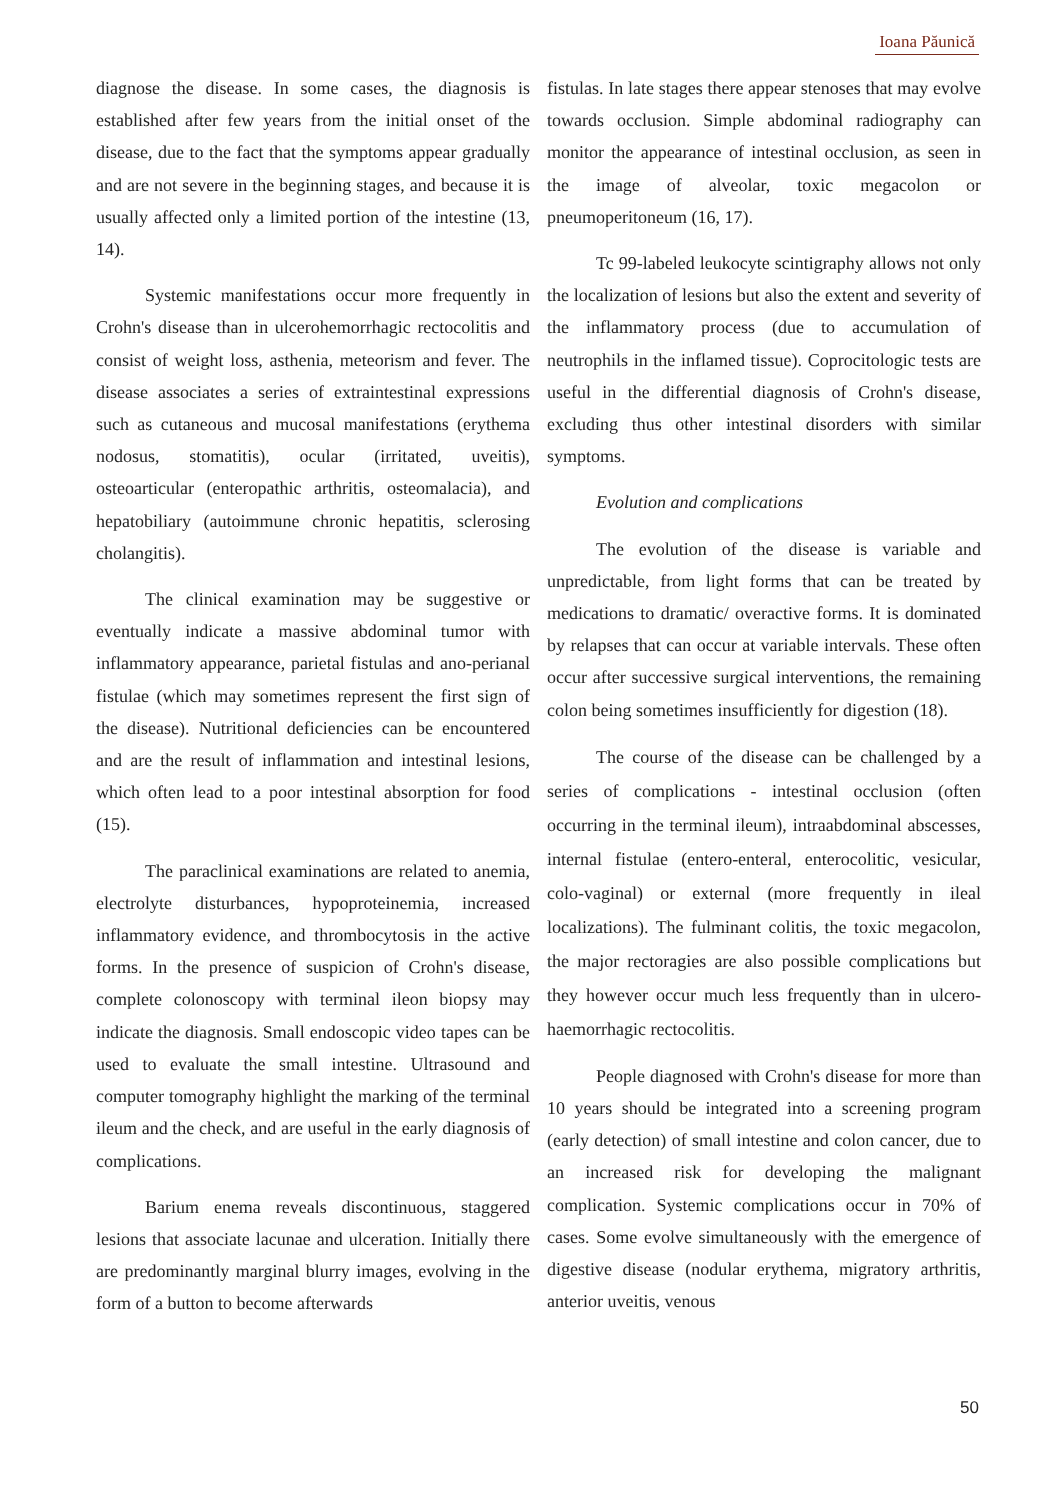Ioana Păunică
diagnose the disease. In some cases, the diagnosis is established after few years from the initial onset of the disease, due to the fact that the symptoms appear gradually and are not severe in the beginning stages, and because it is usually affected only a limited portion of the intestine (13, 14).
Systemic manifestations occur more frequently in Crohn's disease than in ulcerohemorrhagic rectocolitis and consist of weight loss, asthenia, meteorism and fever. The disease associates a series of extraintestinal expressions such as cutaneous and mucosal manifestations (erythema nodosus, stomatitis), ocular (irritated, uveitis), osteoarticular (enteropathic arthritis, osteomalacia), and hepatobiliary (autoimmune chronic hepatitis, sclerosing cholangitis).
The clinical examination may be suggestive or eventually indicate a massive abdominal tumor with inflammatory appearance, parietal fistulas and ano-perianal fistulae (which may sometimes represent the first sign of the disease). Nutritional deficiencies can be encountered and are the result of inflammation and intestinal lesions, which often lead to a poor intestinal absorption for food (15).
The paraclinical examinations are related to anemia, electrolyte disturbances, hypoproteinemia, increased inflammatory evidence, and thrombocytosis in the active forms. In the presence of suspicion of Crohn's disease, complete colonoscopy with terminal ileon biopsy may indicate the diagnosis. Small endoscopic video tapes can be used to evaluate the small intestine. Ultrasound and computer tomography highlight the marking of the terminal ileum and the check, and are useful in the early diagnosis of complications.
Barium enema reveals discontinuous, staggered lesions that associate lacunae and ulceration. Initially there are predominantly marginal blurry images, evolving in the form of a button to become afterwards
fistulas. In late stages there appear stenoses that may evolve towards occlusion. Simple abdominal radiography can monitor the appearance of intestinal occlusion, as seen in the image of alveolar, toxic megacolon or pneumoperitoneum (16, 17).
Tc 99-labeled leukocyte scintigraphy allows not only the localization of lesions but also the extent and severity of the inflammatory process (due to accumulation of neutrophils in the inflamed tissue). Coprocitologic tests are useful in the differential diagnosis of Crohn's disease, excluding thus other intestinal disorders with similar symptoms.
Evolution and complications
The evolution of the disease is variable and unpredictable, from light forms that can be treated by medications to dramatic/ overactive forms. It is dominated by relapses that can occur at variable intervals. These often occur after successive surgical interventions, the remaining colon being sometimes insufficiently for digestion (18).
The course of the disease can be challenged by a series of complications - intestinal occlusion (often occurring in the terminal ileum), intraabdominal abscesses, internal fistulae (entero-enteral, enterocolitic, vesicular, colo-vaginal) or external (more frequently in ileal localizations). The fulminant colitis, the toxic megacolon, the major rectoragies are also possible complications but they however occur much less frequently than in ulcero-haemorrhagic rectocolitis.
People diagnosed with Crohn's disease for more than 10 years should be integrated into a screening program (early detection) of small intestine and colon cancer, due to an increased risk for developing the malignant complication. Systemic complications occur in 70% of cases. Some evolve simultaneously with the emergence of digestive disease (nodular erythema, migratory arthritis, anterior uveitis, venous
50